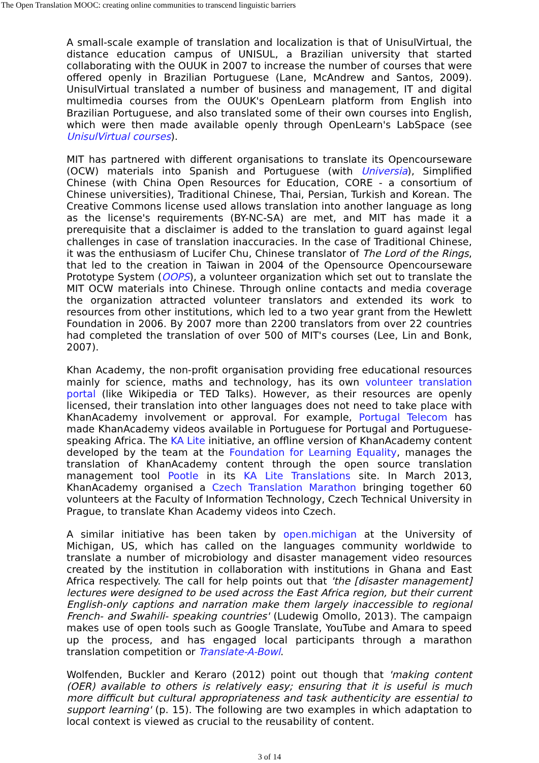The Open Translation MOOC: creating online communities to transcend linguistic barriers
A small-scale example of translation and localization is that of UnisulVirtual, the distance education campus of UNISUL, a Brazilian university that started collaborating with the OUUK in 2007 to increase the number of courses that were offered openly in Brazilian Portuguese (Lane, McAndrew and Santos, 2009). UnisulVirtual translated a number of business and management, IT and digital multimedia courses from the OUUK's OpenLearn platform from English into Brazilian Portuguese, and also translated some of their own courses into English, which were then made available openly through OpenLearn's LabSpace (see UnisulVirtual courses).
MIT has partnered with different organisations to translate its Opencourseware (OCW) materials into Spanish and Portuguese (with Universia), Simplified Chinese (with China Open Resources for Education, CORE - a consortium of Chinese universities), Traditional Chinese, Thai, Persian, Turkish and Korean. The Creative Commons license used allows translation into another language as long as the license's requirements (BY-NC-SA) are met, and MIT has made it a prerequisite that a disclaimer is added to the translation to guard against legal challenges in case of translation inaccuracies. In the case of Traditional Chinese, it was the enthusiasm of Lucifer Chu, Chinese translator of The Lord of the Rings, that led to the creation in Taiwan in 2004 of the Opensource Opencourseware Prototype System (OOPS), a volunteer organization which set out to translate the MIT OCW materials into Chinese. Through online contacts and media coverage the organization attracted volunteer translators and extended its work to resources from other institutions, which led to a two year grant from the Hewlett Foundation in 2006. By 2007 more than 2200 translators from over 22 countries had completed the translation of over 500 of MIT's courses (Lee, Lin and Bonk, 2007).
Khan Academy, the non-profit organisation providing free educational resources mainly for science, maths and technology, has its own volunteer translation portal (like Wikipedia or TED Talks). However, as their resources are openly licensed, their translation into other languages does not need to take place with KhanAcademy involvement or approval. For example, Portugal Telecom has made KhanAcademy videos available in Portuguese for Portugal and Portuguese-speaking Africa. The KA Lite initiative, an offline version of KhanAcademy content developed by the team at the Foundation for Learning Equality, manages the translation of KhanAcademy content through the open source translation management tool Pootle in its KA Lite Translations site. In March 2013, KhanAcademy organised a Czech Translation Marathon bringing together 60 volunteers at the Faculty of Information Technology, Czech Technical University in Prague, to translate Khan Academy videos into Czech.
A similar initiative has been taken by open.michigan at the University of Michigan, US, which has called on the languages community worldwide to translate a number of microbiology and disaster management video resources created by the institution in collaboration with institutions in Ghana and East Africa respectively. The call for help points out that 'the [disaster management] lectures were designed to be used across the East Africa region, but their current English-only captions and narration make them largely inaccessible to regional French- and Swahili- speaking countries' (Ludewig Omollo, 2013). The campaign makes use of open tools such as Google Translate, YouTube and Amara to speed up the process, and has engaged local participants through a marathon translation competition or Translate-A-Bowl.
Wolfenden, Buckler and Keraro (2012) point out though that 'making content (OER) available to others is relatively easy; ensuring that it is useful is much more difficult but cultural appropriateness and task authenticity are essential to support learning' (p. 15). The following are two examples in which adaptation to local context is viewed as crucial to the reusability of content.
3 of 14